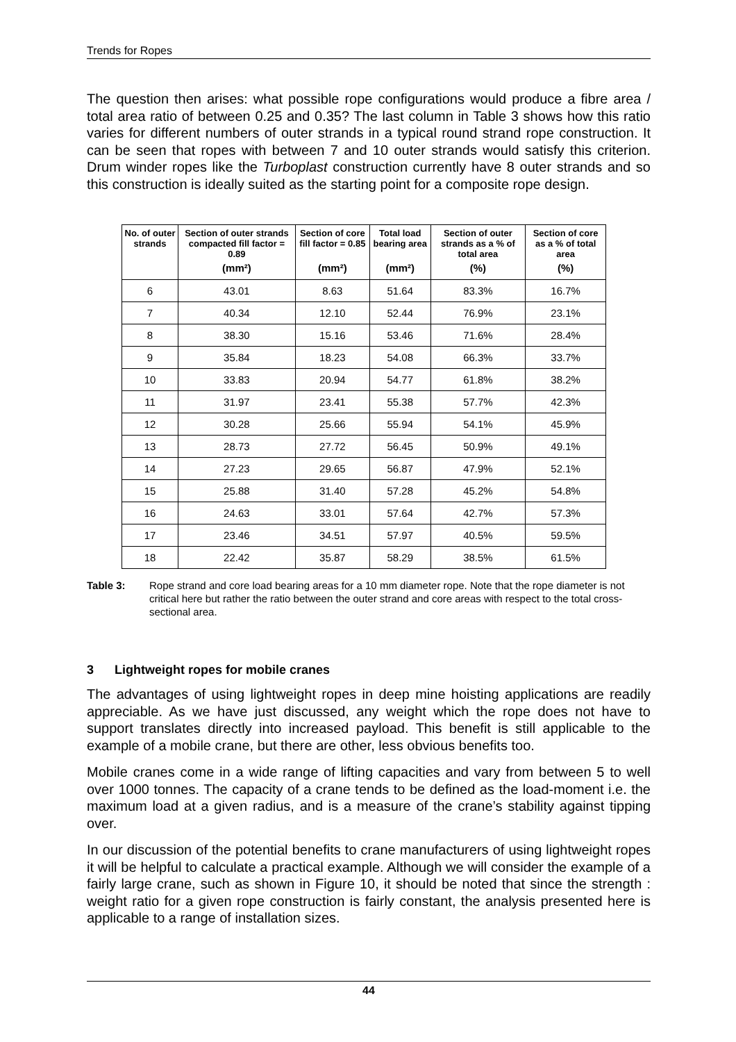Trends for Ropes
The question then arises: what possible rope configurations would produce a fibre area / total area ratio of between 0.25 and 0.35? The last column in Table 3 shows how this ratio varies for different numbers of outer strands in a typical round strand rope construction. It can be seen that ropes with between 7 and 10 outer strands would satisfy this criterion. Drum winder ropes like the Turboplast construction currently have 8 outer strands and so this construction is ideally suited as the starting point for a composite rope design.
| No. of outer strands | Section of outer strands compacted fill factor = 0.89 | Section of core fill factor = 0.85 | Total load bearing area | Section of outer strands as a % of total area | Section of core as a % of total area |
| --- | --- | --- | --- | --- | --- |
| | (mm²) | (mm²) | (mm²) | (%) | (%) |
| 6 | 43.01 | 8.63 | 51.64 | 83.3% | 16.7% |
| 7 | 40.34 | 12.10 | 52.44 | 76.9% | 23.1% |
| 8 | 38.30 | 15.16 | 53.46 | 71.6% | 28.4% |
| 9 | 35.84 | 18.23 | 54.08 | 66.3% | 33.7% |
| 10 | 33.83 | 20.94 | 54.77 | 61.8% | 38.2% |
| 11 | 31.97 | 23.41 | 55.38 | 57.7% | 42.3% |
| 12 | 30.28 | 25.66 | 55.94 | 54.1% | 45.9% |
| 13 | 28.73 | 27.72 | 56.45 | 50.9% | 49.1% |
| 14 | 27.23 | 29.65 | 56.87 | 47.9% | 52.1% |
| 15 | 25.88 | 31.40 | 57.28 | 45.2% | 54.8% |
| 16 | 24.63 | 33.01 | 57.64 | 42.7% | 57.3% |
| 17 | 23.46 | 34.51 | 57.97 | 40.5% | 59.5% |
| 18 | 22.42 | 35.87 | 58.29 | 38.5% | 61.5% |
Table 3: Rope strand and core load bearing areas for a 10 mm diameter rope. Note that the rope diameter is not critical here but rather the ratio between the outer strand and core areas with respect to the total cross-sectional area.
3 Lightweight ropes for mobile cranes
The advantages of using lightweight ropes in deep mine hoisting applications are readily appreciable. As we have just discussed, any weight which the rope does not have to support translates directly into increased payload. This benefit is still applicable to the example of a mobile crane, but there are other, less obvious benefits too.
Mobile cranes come in a wide range of lifting capacities and vary from between 5 to well over 1000 tonnes. The capacity of a crane tends to be defined as the load-moment i.e. the maximum load at a given radius, and is a measure of the crane’s stability against tipping over.
In our discussion of the potential benefits to crane manufacturers of using lightweight ropes it will be helpful to calculate a practical example. Although we will consider the example of a fairly large crane, such as shown in Figure 10, it should be noted that since the strength : weight ratio for a given rope construction is fairly constant, the analysis presented here is applicable to a range of installation sizes.
44